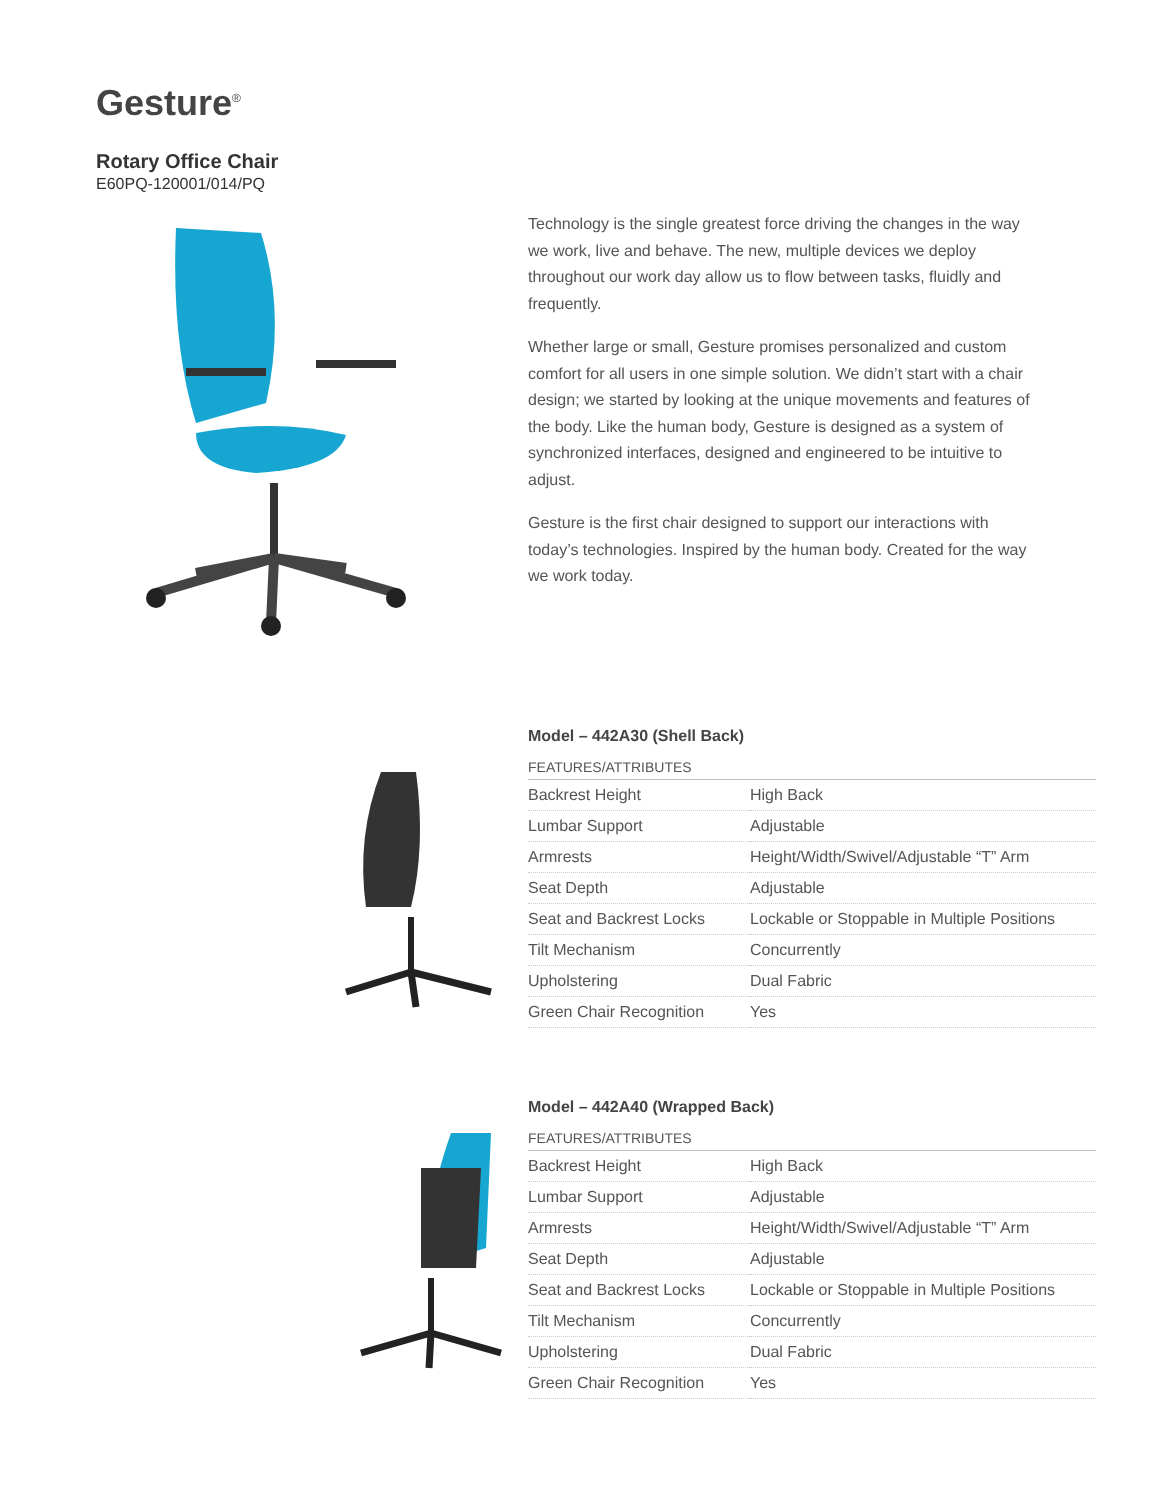Gesture<sup>®</sup>
Rotary Office Chair
E60PQ-120001/014/PQ
Technology is the single greatest force driving the changes in the way we work, live and behave. The new, multiple devices we deploy throughout our work day allow us to flow between tasks, fluidly and frequently.
Whether large or small, Gesture promises personalized and custom comfort for all users in one simple solution. We didn’t start with a chair design; we started by looking at the unique movements and features of the body. Like the human body, Gesture is designed as a system of synchronized interfaces, designed and engineered to be intuitive to adjust.
Gesture is the first chair designed to support our interactions with today’s technologies. Inspired by the human body. Created for the way we work today.
Model – 442A30 (Shell Back)
| FEATURES/ATTRIBUTES | |
| --- | --- |
| Backrest Height | High Back |
| Lumbar Support | Adjustable |
| Armrests | Height/Width/Swivel/Adjustable “T” Arm |
| Seat Depth | Adjustable |
| Seat and Backrest Locks | Lockable or Stoppable in Multiple Positions |
| Tilt Mechanism | Concurrently |
| Upholstering | Dual Fabric |
| Green Chair Recognition | Yes |
Model – 442A40 (Wrapped Back)
| FEATURES/ATTRIBUTES | |
| --- | --- |
| Backrest Height | High Back |
| Lumbar Support | Adjustable |
| Armrests | Height/Width/Swivel/Adjustable “T” Arm |
| Seat Depth | Adjustable |
| Seat and Backrest Locks | Lockable or Stoppable in Multiple Positions |
| Tilt Mechanism | Concurrently |
| Upholstering | Dual Fabric |
| Green Chair Recognition | Yes |